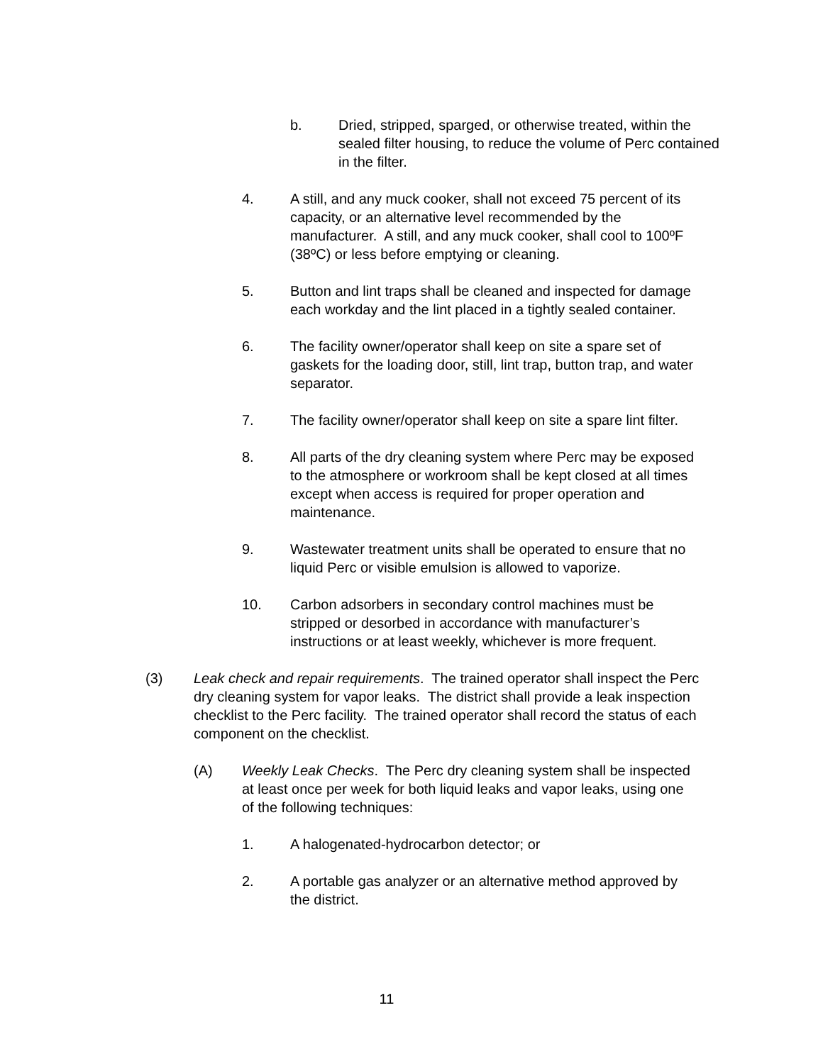b. Dried, stripped, sparged, or otherwise treated, within the sealed filter housing, to reduce the volume of Perc contained in the filter.
4. A still, and any muck cooker, shall not exceed 75 percent of its capacity, or an alternative level recommended by the manufacturer. A still, and any muck cooker, shall cool to 100ºF (38ºC) or less before emptying or cleaning.
5. Button and lint traps shall be cleaned and inspected for damage each workday and the lint placed in a tightly sealed container.
6. The facility owner/operator shall keep on site a spare set of gaskets for the loading door, still, lint trap, button trap, and water separator.
7. The facility owner/operator shall keep on site a spare lint filter.
8. All parts of the dry cleaning system where Perc may be exposed to the atmosphere or workroom shall be kept closed at all times except when access is required for proper operation and maintenance.
9. Wastewater treatment units shall be operated to ensure that no liquid Perc or visible emulsion is allowed to vaporize.
10. Carbon adsorbers in secondary control machines must be stripped or desorbed in accordance with manufacturer’s instructions or at least weekly, whichever is more frequent.
(3) Leak check and repair requirements. The trained operator shall inspect the Perc dry cleaning system for vapor leaks. The district shall provide a leak inspection checklist to the Perc facility. The trained operator shall record the status of each component on the checklist.
(A) Weekly Leak Checks. The Perc dry cleaning system shall be inspected at least once per week for both liquid leaks and vapor leaks, using one of the following techniques:
1. A halogenated-hydrocarbon detector; or
2. A portable gas analyzer or an alternative method approved by the district.
11